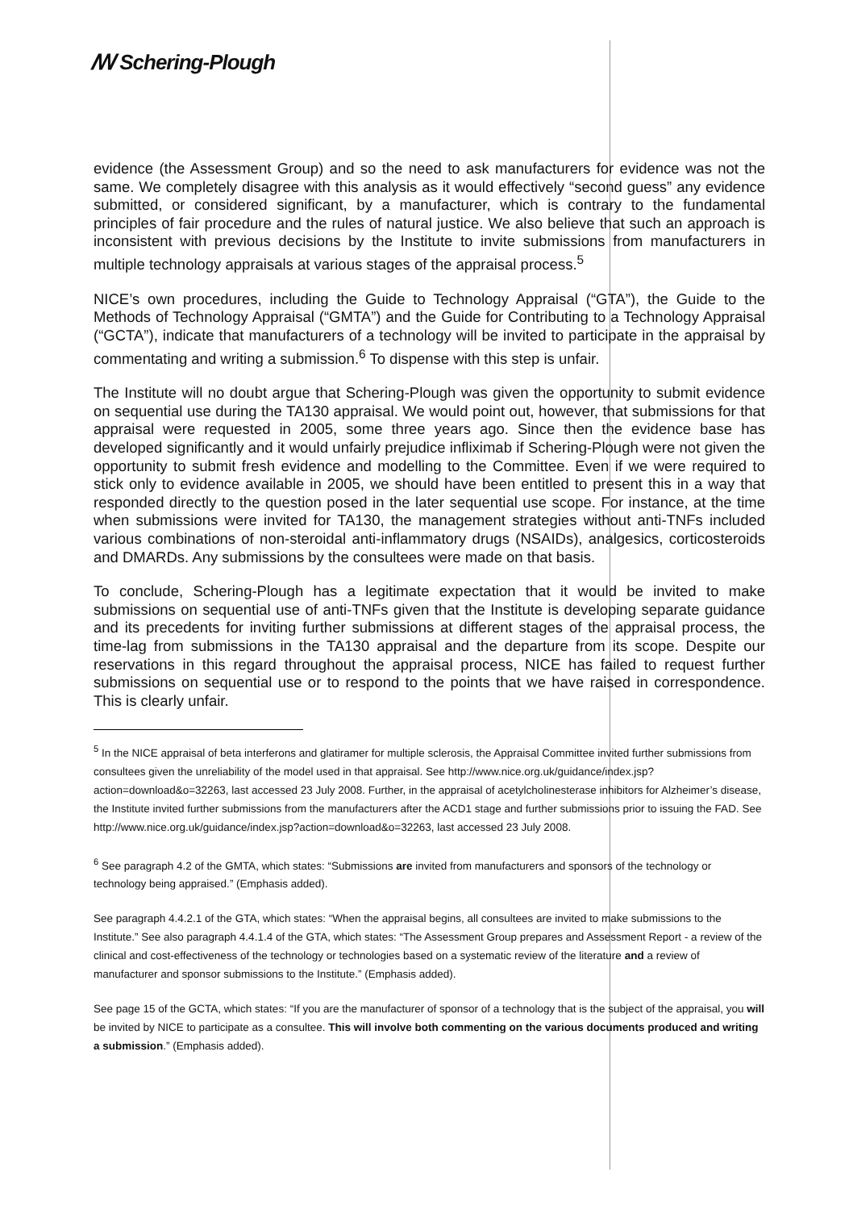ꟿ Schering-Plough
evidence (the Assessment Group) and so the need to ask manufacturers for evidence was not the same. We completely disagree with this analysis as it would effectively “second guess” any evidence submitted, or considered significant, by a manufacturer, which is contrary to the fundamental principles of fair procedure and the rules of natural justice. We also believe that such an approach is inconsistent with previous decisions by the Institute to invite submissions from manufacturers in multiple technology appraisals at various stages of the appraisal process.<sup>5</sup>
NICE’s own procedures, including the Guide to Technology Appraisal (“GTA”), the Guide to the Methods of Technology Appraisal (“GMTA”) and the Guide for Contributing to a Technology Appraisal (“GCTA”), indicate that manufacturers of a technology will be invited to participate in the appraisal by commentating and writing a submission.<sup>6</sup> To dispense with this step is unfair.
The Institute will no doubt argue that Schering-Plough was given the opportunity to submit evidence on sequential use during the TA130 appraisal. We would point out, however, that submissions for that appraisal were requested in 2005, some three years ago. Since then the evidence base has developed significantly and it would unfairly prejudice infliximab if Schering-Plough were not given the opportunity to submit fresh evidence and modelling to the Committee. Even if we were required to stick only to evidence available in 2005, we should have been entitled to present this in a way that responded directly to the question posed in the later sequential use scope. For instance, at the time when submissions were invited for TA130, the management strategies without anti-TNFs included various combinations of non-steroidal anti-inflammatory drugs (NSAIDs), analgesics, corticosteroids and DMARDs. Any submissions by the consultees were made on that basis.
To conclude, Schering-Plough has a legitimate expectation that it would be invited to make submissions on sequential use of anti-TNFs given that the Institute is developing separate guidance and its precedents for inviting further submissions at different stages of the appraisal process, the time-lag from submissions in the TA130 appraisal and the departure from its scope. Despite our reservations in this regard throughout the appraisal process, NICE has failed to request further submissions on sequential use or to respond to the points that we have raised in correspondence. This is clearly unfair.
<sup>5</sup> In the NICE appraisal of beta interferons and glatiramer for multiple sclerosis, the Appraisal Committee invited further submissions from consultees given the unreliability of the model used in that appraisal. See http://www.nice.org.uk/guidance/index.jsp?action=download&o=32263, last accessed 23 July 2008. Further, in the appraisal of acetylcholinesterase inhibitors for Alzheimer’s disease, the Institute invited further submissions from the manufacturers after the ACD1 stage and further submissions prior to issuing the FAD. See http://www.nice.org.uk/guidance/index.jsp?action=download&o=32263, last accessed 23 July 2008.
<sup>6</sup> See paragraph 4.2 of the GMTA, which states: “Submissions are invited from manufacturers and sponsors of the technology or technology being appraised.” (Emphasis added).
See paragraph 4.4.2.1 of the GTA, which states: “When the appraisal begins, all consultees are invited to make submissions to the Institute.” See also paragraph 4.4.1.4 of the GTA, which states: “The Assessment Group prepares and Assessment Report - a review of the clinical and cost-effectiveness of the technology or technologies based on a systematic review of the literature and a review of manufacturer and sponsor submissions to the Institute.” (Emphasis added).
See page 15 of the GCTA, which states: “If you are the manufacturer of sponsor of a technology that is the subject of the appraisal, you will be invited by NICE to participate as a consultee. This will involve both commenting on the various documents produced and writing a submission.” (Emphasis added).